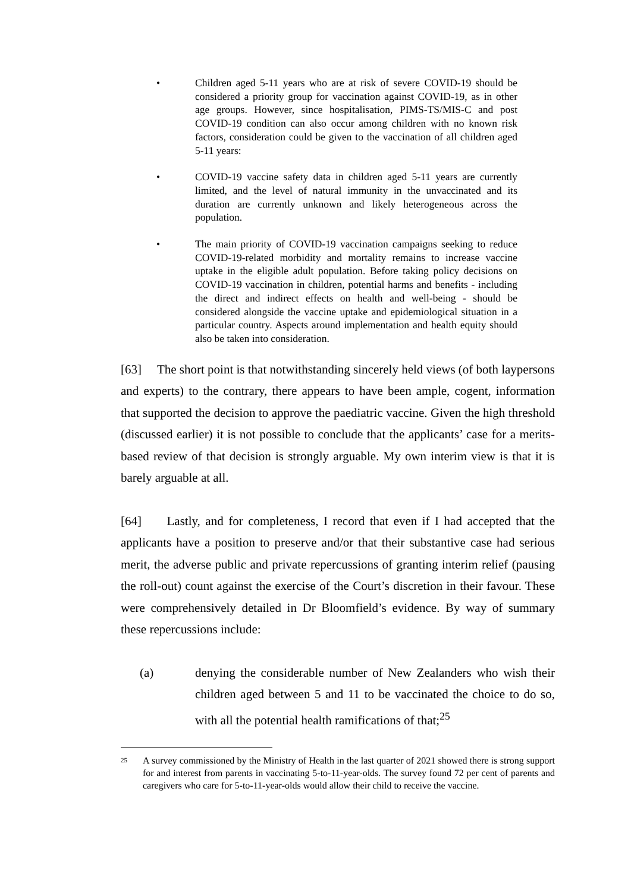• Children aged 5-11 years who are at risk of severe COVID-19 should be considered a priority group for vaccination against COVID-19, as in other age groups. However, since hospitalisation, PIMS-TS/MIS-C and post COVID-19 condition can also occur among children with no known risk factors, consideration could be given to the vaccination of all children aged 5-11 years:
• COVID-19 vaccine safety data in children aged 5-11 years are currently limited, and the level of natural immunity in the unvaccinated and its duration are currently unknown and likely heterogeneous across the population.
• The main priority of COVID-19 vaccination campaigns seeking to reduce COVID-19-related morbidity and mortality remains to increase vaccine uptake in the eligible adult population. Before taking policy decisions on COVID-19 vaccination in children, potential harms and benefits - including the direct and indirect effects on health and well-being - should be considered alongside the vaccine uptake and epidemiological situation in a particular country. Aspects around implementation and health equity should also be taken into consideration.
[63] The short point is that notwithstanding sincerely held views (of both laypersons and experts) to the contrary, there appears to have been ample, cogent, information that supported the decision to approve the paediatric vaccine. Given the high threshold (discussed earlier) it is not possible to conclude that the applicants’ case for a merits-based review of that decision is strongly arguable. My own interim view is that it is barely arguable at all.
[64] Lastly, and for completeness, I record that even if I had accepted that the applicants have a position to preserve and/or that their substantive case had serious merit, the adverse public and private repercussions of granting interim relief (pausing the roll-out) count against the exercise of the Court’s discretion in their favour. These were comprehensively detailed in Dr Bloomfield’s evidence. By way of summary these repercussions include:
(a) denying the considerable number of New Zealanders who wish their children aged between 5 and 11 to be vaccinated the choice to do so, with all the potential health ramifications of that;<sup>25</sup>
25 A survey commissioned by the Ministry of Health in the last quarter of 2021 showed there is strong support for and interest from parents in vaccinating 5-to-11-year-olds. The survey found 72 per cent of parents and caregivers who care for 5-to-11-year-olds would allow their child to receive the vaccine.